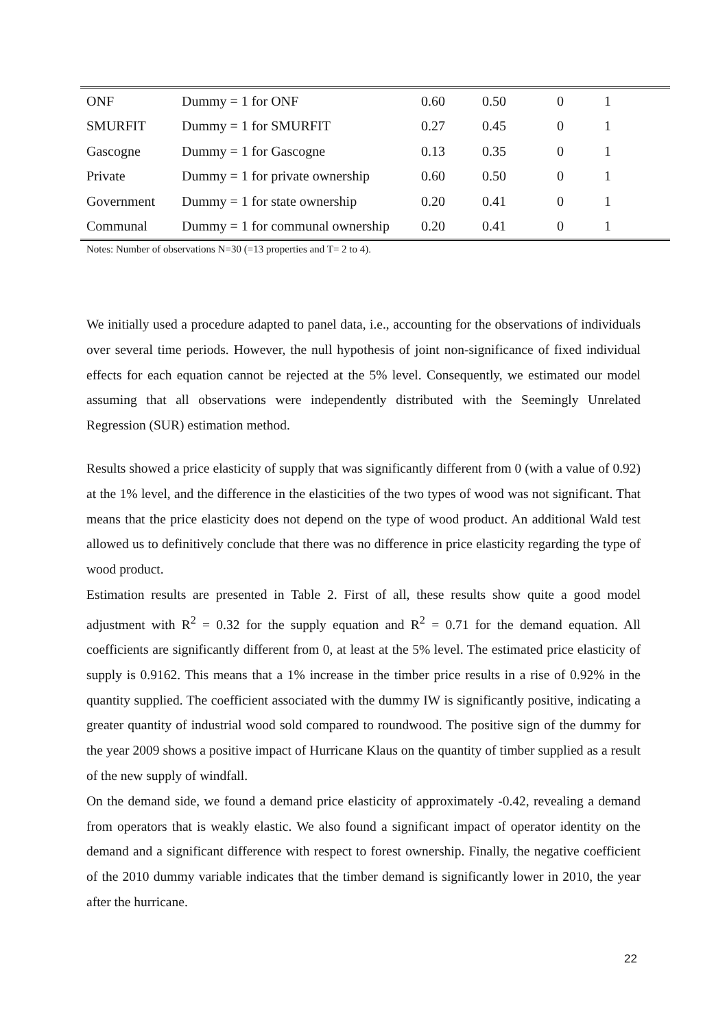| ONF | Dummy = 1 for ONF | 0.60 | 0.50 | 0 | 1 |
| SMURFIT | Dummy = 1 for SMURFIT | 0.27 | 0.45 | 0 | 1 |
| Gascogne | Dummy = 1 for Gascogne | 0.13 | 0.35 | 0 | 1 |
| Private | Dummy = 1 for private ownership | 0.60 | 0.50 | 0 | 1 |
| Government | Dummy = 1 for state ownership | 0.20 | 0.41 | 0 | 1 |
| Communal | Dummy = 1 for communal ownership | 0.20 | 0.41 | 0 | 1 |
Notes: Number of observations N=30 (=13 properties and T= 2 to 4).
We initially used a procedure adapted to panel data, i.e., accounting for the observations of individuals over several time periods. However, the null hypothesis of joint non-significance of fixed individual effects for each equation cannot be rejected at the 5% level. Consequently, we estimated our model assuming that all observations were independently distributed with the Seemingly Unrelated Regression (SUR) estimation method.
Results showed a price elasticity of supply that was significantly different from 0 (with a value of 0.92) at the 1% level, and the difference in the elasticities of the two types of wood was not significant. That means that the price elasticity does not depend on the type of wood product. An additional Wald test allowed us to definitively conclude that there was no difference in price elasticity regarding the type of wood product.
Estimation results are presented in Table 2. First of all, these results show quite a good model adjustment with R<sup>2</sup> = 0.32 for the supply equation and R<sup>2</sup> = 0.71 for the demand equation. All coefficients are significantly different from 0, at least at the 5% level. The estimated price elasticity of supply is 0.9162. This means that a 1% increase in the timber price results in a rise of 0.92% in the quantity supplied. The coefficient associated with the dummy IW is significantly positive, indicating a greater quantity of industrial wood sold compared to roundwood. The positive sign of the dummy for the year 2009 shows a positive impact of Hurricane Klaus on the quantity of timber supplied as a result of the new supply of windfall.
On the demand side, we found a demand price elasticity of approximately -0.42, revealing a demand from operators that is weakly elastic. We also found a significant impact of operator identity on the demand and a significant difference with respect to forest ownership. Finally, the negative coefficient of the 2010 dummy variable indicates that the timber demand is significantly lower in 2010, the year after the hurricane.
22